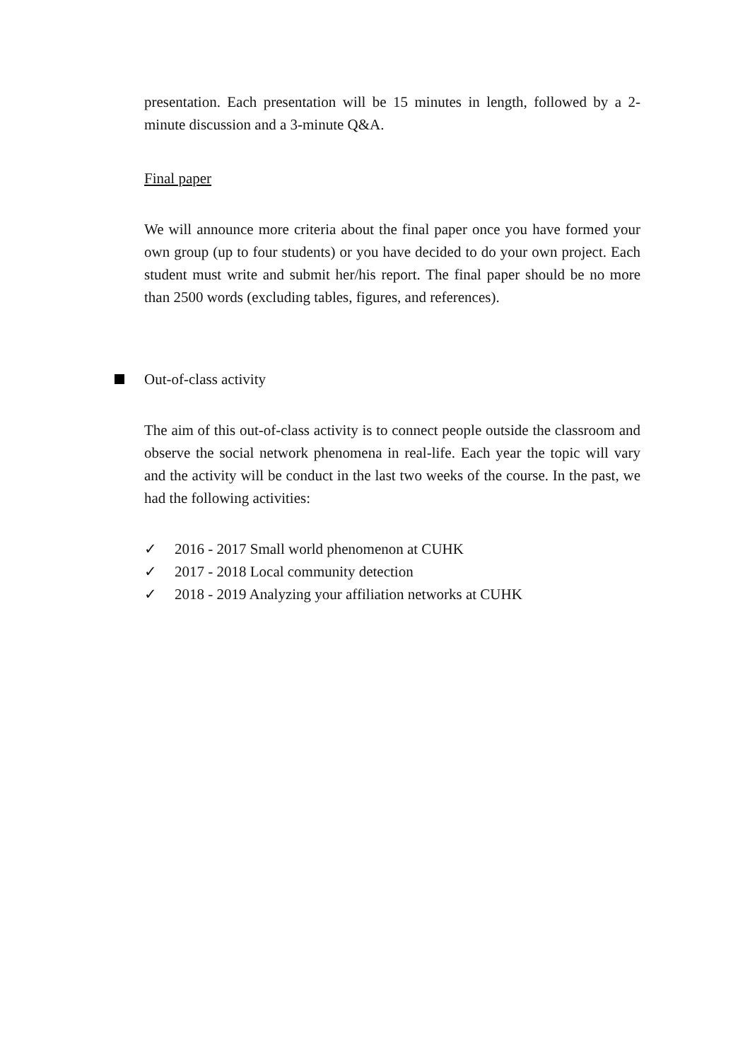presentation. Each presentation will be 15 minutes in length, followed by a 2-minute discussion and a 3-minute Q&A.
Final paper
We will announce more criteria about the final paper once you have formed your own group (up to four students) or you have decided to do your own project. Each student must write and submit her/his report. The final paper should be no more than 2500 words (excluding tables, figures, and references).
Out-of-class activity
The aim of this out-of-class activity is to connect people outside the classroom and observe the social network phenomena in real-life. Each year the topic will vary and the activity will be conduct in the last two weeks of the course. In the past, we had the following activities:
✓ 2016 - 2017 Small world phenomenon at CUHK
✓ 2017 - 2018 Local community detection
✓ 2018 - 2019 Analyzing your affiliation networks at CUHK